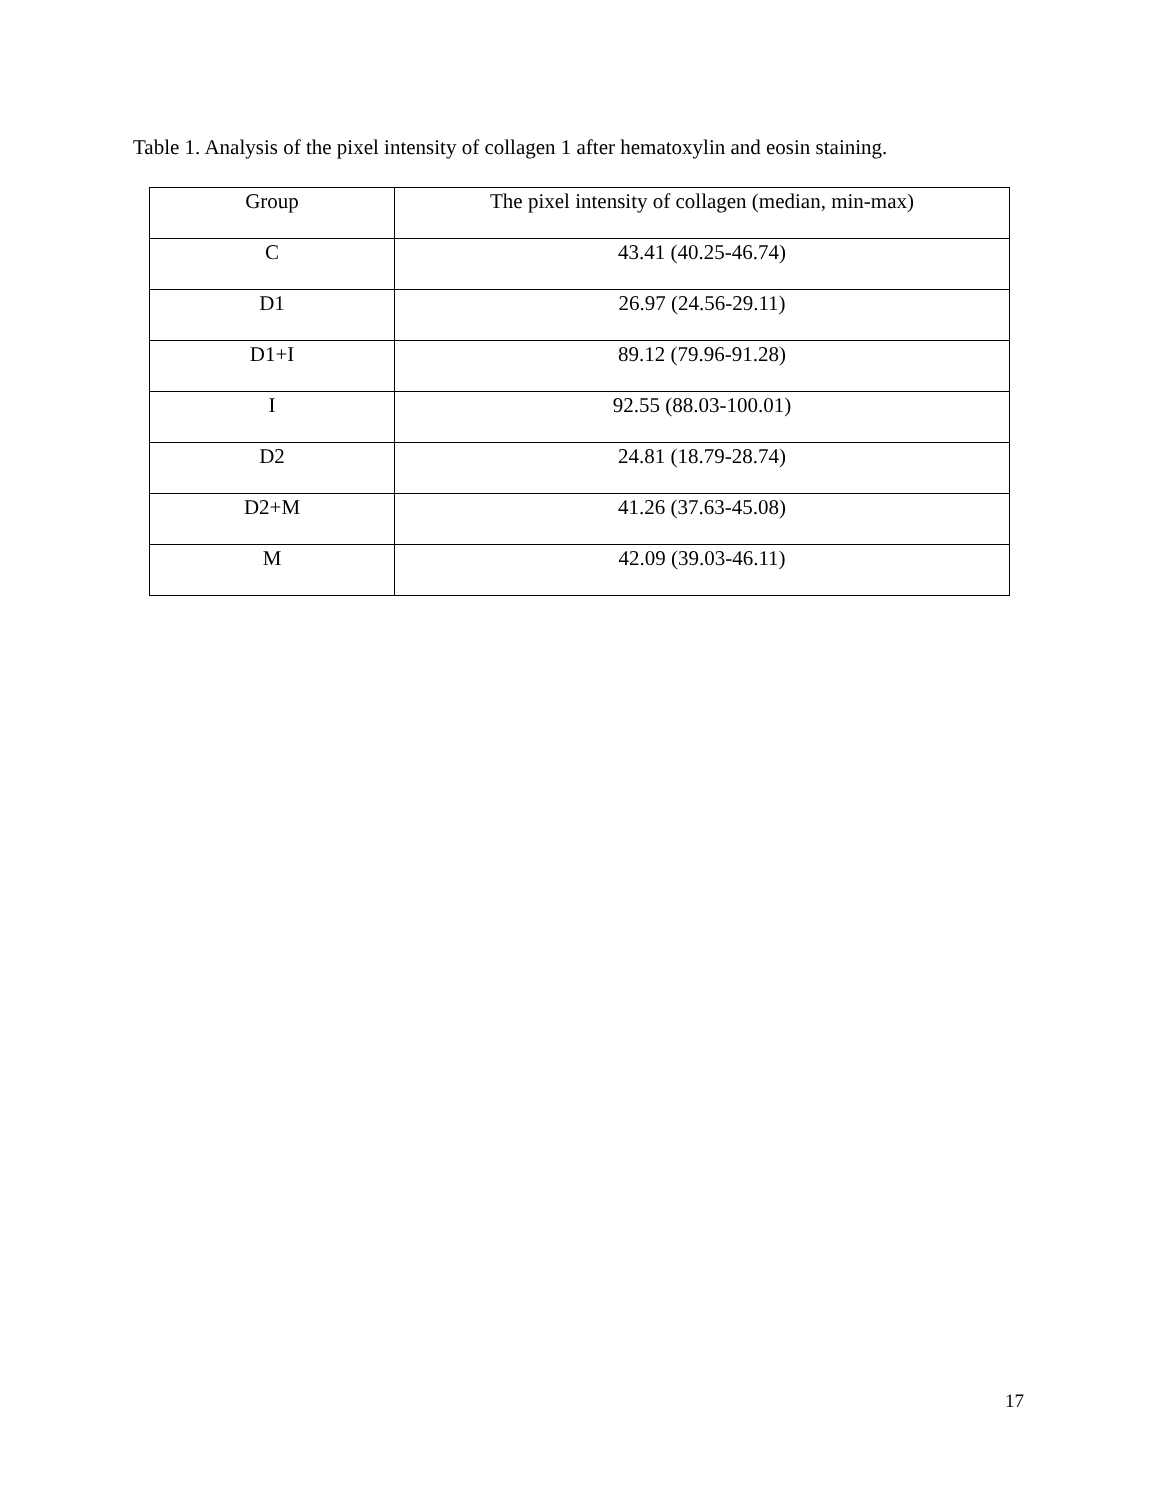Table 1. Analysis of the pixel intensity of collagen 1 after hematoxylin and eosin staining.
| Group | The pixel intensity of collagen (median, min-max) |
| --- | --- |
| C | 43.41 (40.25-46.74) |
| D1 | 26.97 (24.56-29.11) |
| D1+I | 89.12 (79.96-91.28) |
| I | 92.55 (88.03-100.01) |
| D2 | 24.81 (18.79-28.74) |
| D2+M | 41.26 (37.63-45.08) |
| M | 42.09 (39.03-46.11) |
17